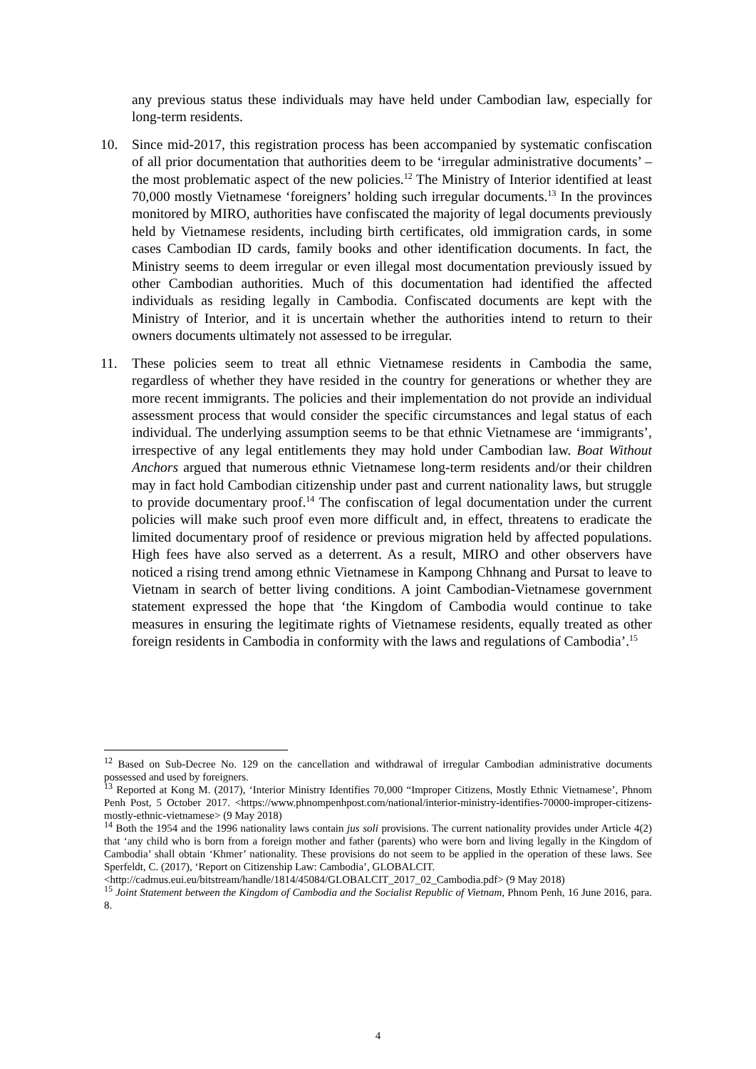any previous status these individuals may have held under Cambodian law, especially for long-term residents.
10. Since mid-2017, this registration process has been accompanied by systematic confiscation of all prior documentation that authorities deem to be ‘irregular administrative documents’ – the most problematic aspect of the new policies.<sup>12</sup> The Ministry of Interior identified at least 70,000 mostly Vietnamese ‘foreigners’ holding such irregular documents.<sup>13</sup> In the provinces monitored by MIRO, authorities have confiscated the majority of legal documents previously held by Vietnamese residents, including birth certificates, old immigration cards, in some cases Cambodian ID cards, family books and other identification documents. In fact, the Ministry seems to deem irregular or even illegal most documentation previously issued by other Cambodian authorities. Much of this documentation had identified the affected individuals as residing legally in Cambodia. Confiscated documents are kept with the Ministry of Interior, and it is uncertain whether the authorities intend to return to their owners documents ultimately not assessed to be irregular.
11. These policies seem to treat all ethnic Vietnamese residents in Cambodia the same, regardless of whether they have resided in the country for generations or whether they are more recent immigrants. The policies and their implementation do not provide an individual assessment process that would consider the specific circumstances and legal status of each individual. The underlying assumption seems to be that ethnic Vietnamese are ‘immigrants’, irrespective of any legal entitlements they may hold under Cambodian law. Boat Without Anchors argued that numerous ethnic Vietnamese long-term residents and/or their children may in fact hold Cambodian citizenship under past and current nationality laws, but struggle to provide documentary proof.<sup>14</sup> The confiscation of legal documentation under the current policies will make such proof even more difficult and, in effect, threatens to eradicate the limited documentary proof of residence or previous migration held by affected populations. High fees have also served as a deterrent. As a result, MIRO and other observers have noticed a rising trend among ethnic Vietnamese in Kampong Chhnang and Pursat to leave to Vietnam in search of better living conditions. A joint Cambodian-Vietnamese government statement expressed the hope that ‘the Kingdom of Cambodia would continue to take measures in ensuring the legitimate rights of Vietnamese residents, equally treated as other foreign residents in Cambodia in conformity with the laws and regulations of Cambodia’.<sup>15</sup>
<sup>12</sup> Based on Sub-Decree No. 129 on the cancellation and withdrawal of irregular Cambodian administrative documents possessed and used by foreigners.
<sup>13</sup> Reported at Kong M. (2017), ‘Interior Ministry Identifies 70,000 “Improper Citizens, Mostly Ethnic Vietnamese’, Phnom Penh Post, 5 October 2017. <https://www.phnompenhpost.com/national/interior-ministry-identifies-70000-improper-citizens-mostly-ethnic-vietnamese> (9 May 2018)
<sup>14</sup> Both the 1954 and the 1996 nationality laws contain jus soli provisions. The current nationality provides under Article 4(2) that ‘any child who is born from a foreign mother and father (parents) who were born and living legally in the Kingdom of Cambodia’ shall obtain ‘Khmer’ nationality. These provisions do not seem to be applied in the operation of these laws. See Sperfeldt, C. (2017), ‘Report on Citizenship Law: Cambodia’, GLOBALCIT.
<http://cadmus.eui.eu/bitstream/handle/1814/45084/GLOBALCIT_2017_02_Cambodia.pdf> (9 May 2018)
<sup>15</sup> Joint Statement between the Kingdom of Cambodia and the Socialist Republic of Vietnam, Phnom Penh, 16 June 2016, para. 8.
4